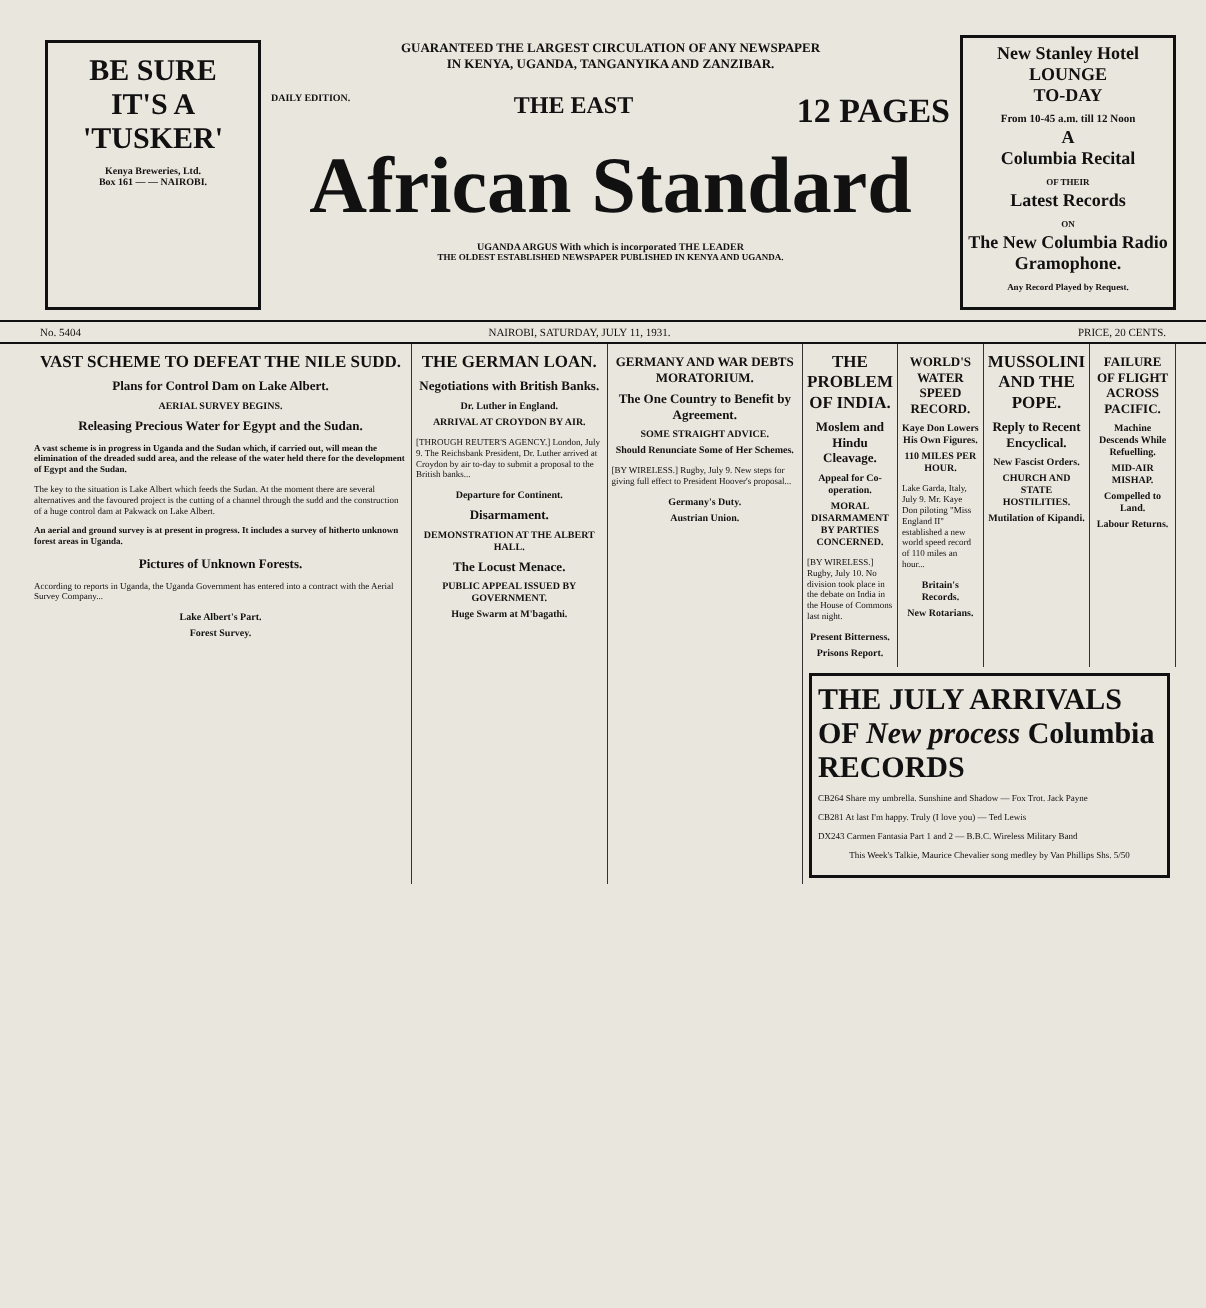BE SURE
IT'S A
'TUSKER'
Kenya Breweries, Ltd.
Box 161 — — NAIROBI.
GUARANTEED THE LARGEST CIRCULATION OF ANY NEWSPAPER
IN KENYA, UGANDA, TANGANYIKA AND ZANZIBAR.
DAILY EDITION. THE EAST 12 PAGES
African Standard
UGANDA ARGUS With which is incorporated THE LEADER
THE OLDEST ESTABLISHED NEWSPAPER PUBLISHED IN KENYA AND UGANDA.
New Stanley Hotel
LOUNGE
TO-DAY
From 10-45 a.m. till 12 Noon
A
Columbia Recital
OF THEIR
Latest Records
ON
The New Columbia Radio Gramophone.
Any Record Played by Request.
No. 5404 NAIROBI, SATURDAY, JULY 11, 1931. PRICE, 20 CENTS.
VAST SCHEME TO DEFEAT THE NILE SUDD.
Plans for Control Dam on Lake Albert.
AERIAL SURVEY BEGINS.
Releasing Precious Water for Egypt and the Sudan.
A vast scheme is in progress in Uganda and the Sudan which, if carried out, will mean the elimination of the dreaded sudd area, and the release of the water held there for the development of Egypt and the Sudan.
The key to the situation is Lake Albert which feeds the Sudan. At the moment there are several alternatives and the favoured project is the cutting of a channel through the sudd and the construction of a huge control dam at Pakwack on Lake Albert.
An aerial and ground survey is at present in progress. It includes a survey of hitherto unknown forest areas in Uganda.
Pictures of Unknown Forests.
According to reports in Uganda, the Uganda Government has entered into a contract with the Aerial Survey Company...
Lake Albert's Part.
Forest Survey.
THE GERMAN LOAN.
Negotiations with British Banks.
Dr. Luther in England.
ARRIVAL AT CROYDON BY AIR.
[THROUGH REUTER'S AGENCY.] London, July 9. The Reichsbank President, Dr. Luther arrived at Croydon by air to-day to submit a proposal to the British banks...
Departure for Continent.
Disarmament.
DEMONSTRATION AT THE ALBERT HALL.
The Locust Menace.
PUBLIC APPEAL ISSUED BY GOVERNMENT.
Huge Swarm at M'bagathi.
GERMANY AND WAR DEBTS MORATORIUM.
The One Country to Benefit by Agreement.
SOME STRAIGHT ADVICE.
Should Renunciate Some of Her Schemes.
[BY WIRELESS.] Rugby, July 9. New steps for giving full effect to President Hoover's proposal...
Germany's Duty.
Austrian Union.
THE PROBLEM OF INDIA.
Moslem and Hindu Cleavage.
Appeal for Co-operation.
MORAL DISARMAMENT BY PARTIES CONCERNED.
[BY WIRELESS.] Rugby, July 10. No division took place in the debate on India in the House of Commons last night.
Present Bitterness.
Prisons Report.
WORLD'S WATER SPEED RECORD.
Kaye Don Lowers His Own Figures.
110 MILES PER HOUR.
Lake Garda, Italy, July 9. Mr. Kaye Don piloting "Miss England II" established a new world speed record of 110 miles an hour...
Britain's Records.
New Rotarians.
MUSSOLINI AND THE POPE.
Reply to Recent Encyclical.
New Fascist Orders.
CHURCH AND STATE HOSTILITIES.
Mutilation of Kipandi.
FAILURE OF FLIGHT ACROSS PACIFIC.
Machine Descends While Refuelling.
MID-AIR MISHAP.
Compelled to Land.
Labour Returns.
THE JULY ARRIVALS OF New process Columbia RECORDS
CB264 Share my umbrella. Sunshine and Shadow — Fox Trot. Jack Payne
CB281 At last I'm happy. Truly (I love you) — Ted Lewis
DX243 Carmen Fantasia Part 1 and 2 — B.B.C. Wireless Military Band
This Week's Talkie, Maurice Chevalier song medley by Van Phillips Shs. 5/50